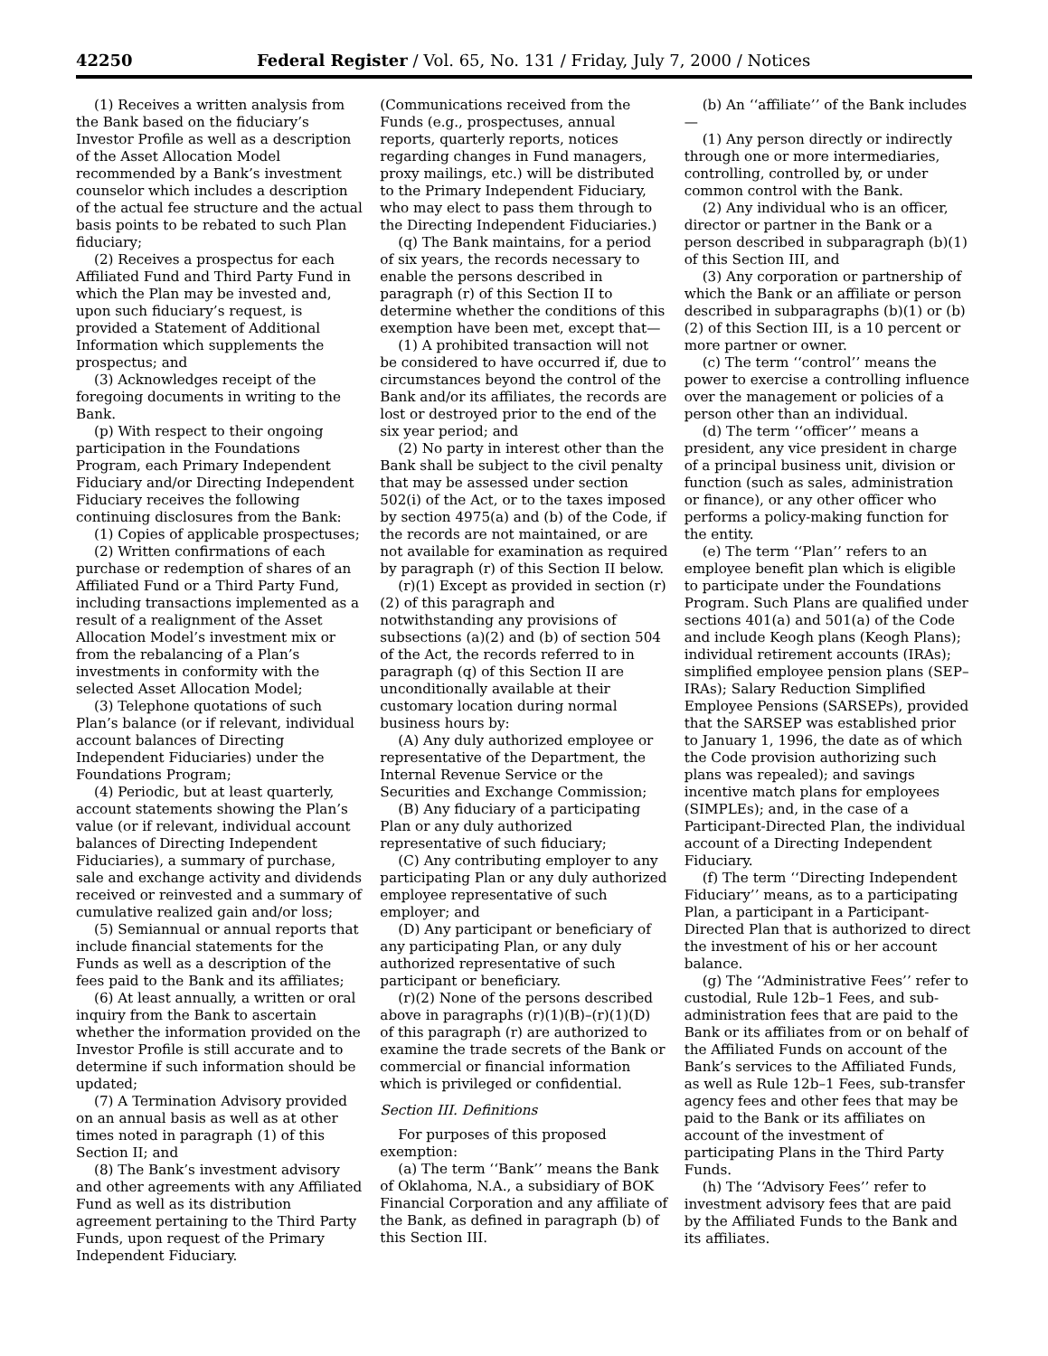42250 Federal Register / Vol. 65, No. 131 / Friday, July 7, 2000 / Notices
(1) Receives a written analysis from the Bank based on the fiduciary’s Investor Profile as well as a description of the Asset Allocation Model recommended by a Bank’s investment counselor which includes a description of the actual fee structure and the actual basis points to be rebated to such Plan fiduciary;
(2) Receives a prospectus for each Affiliated Fund and Third Party Fund in which the Plan may be invested and, upon such fiduciary’s request, is provided a Statement of Additional Information which supplements the prospectus; and
(3) Acknowledges receipt of the foregoing documents in writing to the Bank.
(p) With respect to their ongoing participation in the Foundations Program, each Primary Independent Fiduciary and/or Directing Independent Fiduciary receives the following continuing disclosures from the Bank:
(1) Copies of applicable prospectuses;
(2) Written confirmations of each purchase or redemption of shares of an Affiliated Fund or a Third Party Fund, including transactions implemented as a result of a realignment of the Asset Allocation Model’s investment mix or from the rebalancing of a Plan’s investments in conformity with the selected Asset Allocation Model;
(3) Telephone quotations of such Plan’s balance (or if relevant, individual account balances of Directing Independent Fiduciaries) under the Foundations Program;
(4) Periodic, but at least quarterly, account statements showing the Plan’s value (or if relevant, individual account balances of Directing Independent Fiduciaries), a summary of purchase, sale and exchange activity and dividends received or reinvested and a summary of cumulative realized gain and/or loss;
(5) Semiannual or annual reports that include financial statements for the Funds as well as a description of the fees paid to the Bank and its affiliates;
(6) At least annually, a written or oral inquiry from the Bank to ascertain whether the information provided on the Investor Profile is still accurate and to determine if such information should be updated;
(7) A Termination Advisory provided on an annual basis as well as at other times noted in paragraph (1) of this Section II; and
(8) The Bank’s investment advisory and other agreements with any Affiliated Fund as well as its distribution agreement pertaining to the Third Party Funds, upon request of the Primary Independent Fiduciary.
(Communications received from the Funds (e.g., prospectuses, annual reports, quarterly reports, notices regarding changes in Fund managers, proxy mailings, etc.) will be distributed to the Primary Independent Fiduciary, who may elect to pass them through to the Directing Independent Fiduciaries.)
(q) The Bank maintains, for a period of six years, the records necessary to enable the persons described in paragraph (r) of this Section II to determine whether the conditions of this exemption have been met, except that—
(1) A prohibited transaction will not be considered to have occurred if, due to circumstances beyond the control of the Bank and/or its affiliates, the records are lost or destroyed prior to the end of the six year period; and
(2) No party in interest other than the Bank shall be subject to the civil penalty that may be assessed under section 502(i) of the Act, or to the taxes imposed by section 4975(a) and (b) of the Code, if the records are not maintained, or are not available for examination as required by paragraph (r) of this Section II below.
(r)(1) Except as provided in section (r)(2) of this paragraph and notwithstanding any provisions of subsections (a)(2) and (b) of section 504 of the Act, the records referred to in paragraph (q) of this Section II are unconditionally available at their customary location during normal business hours by:
(A) Any duly authorized employee or representative of the Department, the Internal Revenue Service or the Securities and Exchange Commission;
(B) Any fiduciary of a participating Plan or any duly authorized representative of such fiduciary;
(C) Any contributing employer to any participating Plan or any duly authorized employee representative of such employer; and
(D) Any participant or beneficiary of any participating Plan, or any duly authorized representative of such participant or beneficiary.
(r)(2) None of the persons described above in paragraphs (r)(1)(B)–(r)(1)(D) of this paragraph (r) are authorized to examine the trade secrets of the Bank or commercial or financial information which is privileged or confidential.
Section III. Definitions
For purposes of this proposed exemption:
(a) The term ‘‘Bank’’ means the Bank of Oklahoma, N.A., a subsidiary of BOK Financial Corporation and any affiliate of the Bank, as defined in paragraph (b) of this Section III.
(b) An ‘‘affiliate’’ of the Bank includes—
(1) Any person directly or indirectly through one or more intermediaries, controlling, controlled by, or under common control with the Bank.
(2) Any individual who is an officer, director or partner in the Bank or a person described in subparagraph (b)(1) of this Section III, and
(3) Any corporation or partnership of which the Bank or an affiliate or person described in subparagraphs (b)(1) or (b)(2) of this Section III, is a 10 percent or more partner or owner.
(c) The term ‘‘control’’ means the power to exercise a controlling influence over the management or policies of a person other than an individual.
(d) The term ‘‘officer’’ means a president, any vice president in charge of a principal business unit, division or function (such as sales, administration or finance), or any other officer who performs a policy-making function for the entity.
(e) The term ‘‘Plan’’ refers to an employee benefit plan which is eligible to participate under the Foundations Program. Such Plans are qualified under sections 401(a) and 501(a) of the Code and include Keogh plans (Keogh Plans); individual retirement accounts (IRAs); simplified employee pension plans (SEP–IRAs); Salary Reduction Simplified Employee Pensions (SARSEPs), provided that the SARSEP was established prior to January 1, 1996, the date as of which the Code provision authorizing such plans was repealed); and savings incentive match plans for employees (SIMPLEs); and, in the case of a Participant-Directed Plan, the individual account of a Directing Independent Fiduciary.
(f) The term ‘‘Directing Independent Fiduciary’’ means, as to a participating Plan, a participant in a Participant-Directed Plan that is authorized to direct the investment of his or her account balance.
(g) The ‘‘Administrative Fees’’ refer to custodial, Rule 12b–1 Fees, and sub-administration fees that are paid to the Bank or its affiliates from or on behalf of the Affiliated Funds on account of the Bank’s services to the Affiliated Funds, as well as Rule 12b–1 Fees, sub-transfer agency fees and other fees that may be paid to the Bank or its affiliates on account of the investment of participating Plans in the Third Party Funds.
(h) The ‘‘Advisory Fees’’ refer to investment advisory fees that are paid by the Affiliated Funds to the Bank and its affiliates.